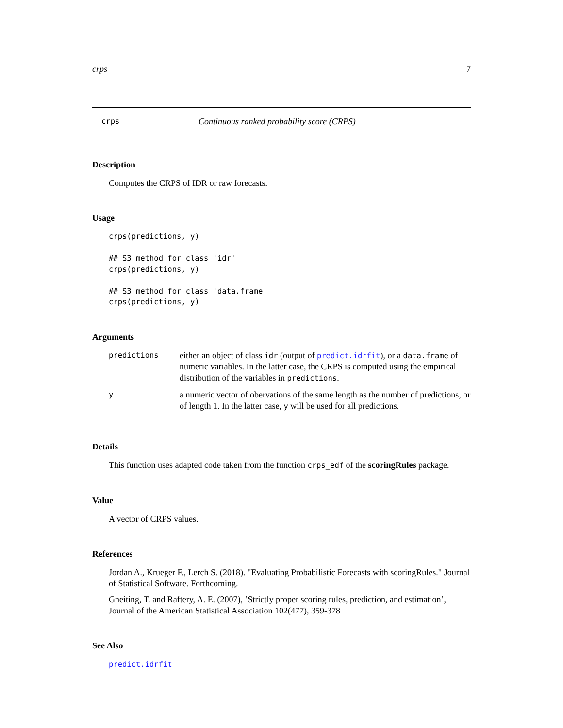crps 7
crps Continuous ranked probability score (CRPS)
Description
Computes the CRPS of IDR or raw forecasts.
Usage
crps(predictions, y)

## S3 method for class 'idr'
crps(predictions, y)

## S3 method for class 'data.frame'
crps(predictions, y)
Arguments
| predictions | either an object of class idr (output of predict.idrfit ), or a data.frame of numeric variables. In the latter case, the CRPS is computed using the empirical distribution of the variables in predictions . |
| y | a numeric vector of obervations of the same length as the number of predictions, or of length 1. In the latter case, y will be used for all predictions. |
Details
This function uses adapted code taken from the function crps_edf of the scoringRules package.
Value
A vector of CRPS values.
References
Jordan A., Krueger F., Lerch S. (2018). "Evaluating Probabilistic Forecasts with scoringRules." Journal of Statistical Software. Forthcoming.
Gneiting, T. and Raftery, A. E. (2007), ’Strictly proper scoring rules, prediction, and estimation’, Journal of the American Statistical Association 102(477), 359-378
See Also
predict.idrfit